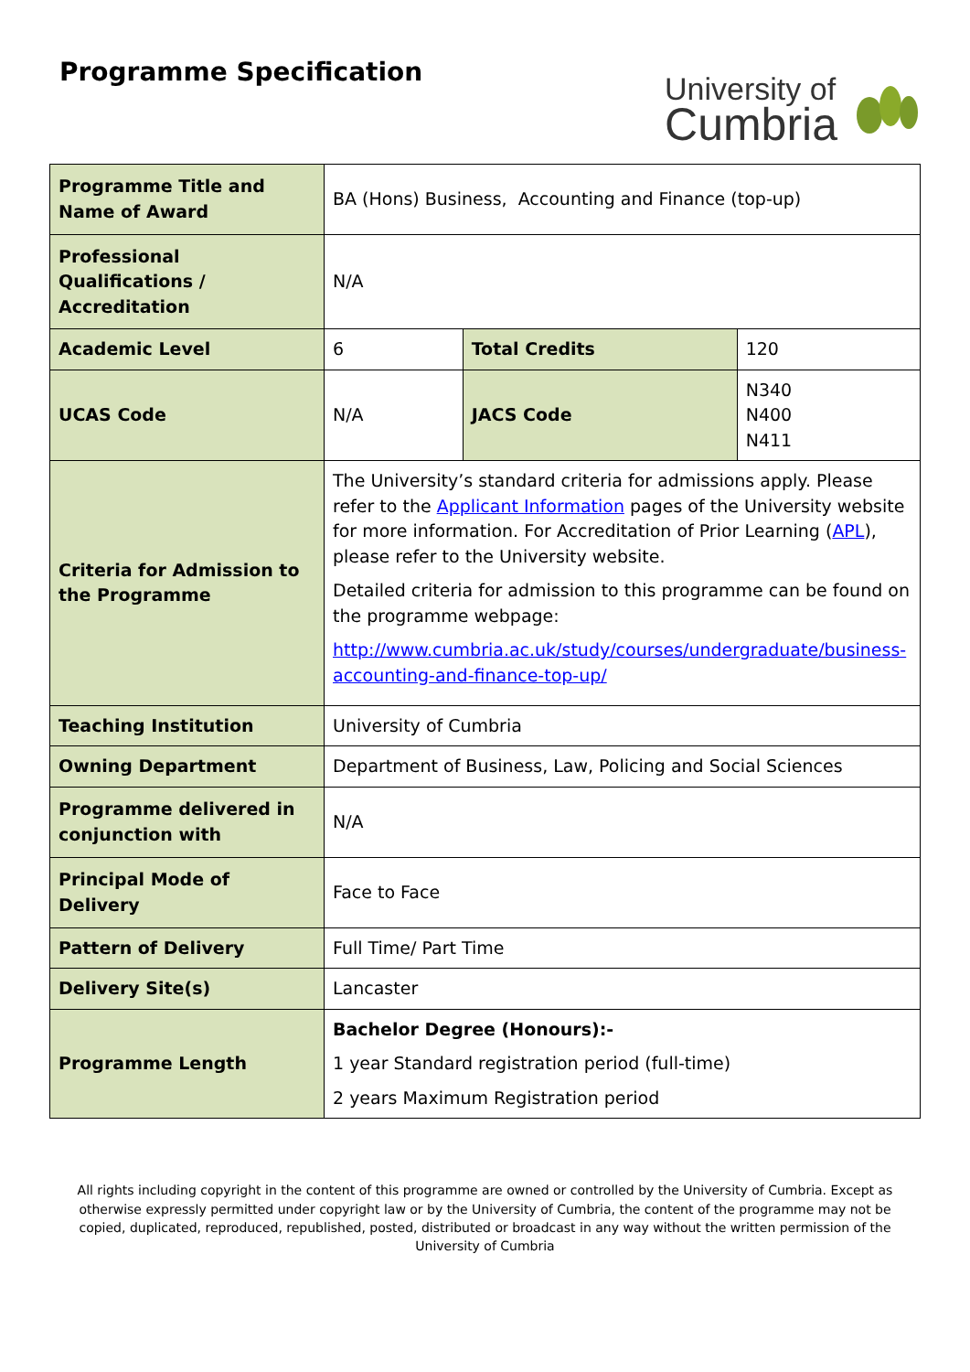Programme Specification
University of
Cumbria
| Programme Title and Name of Award | BA (Hons) Business, Accounting and Finance (top-up) | | |
| Professional Qualifications / Accreditation | N/A | | |
| Academic Level | 6 | Total Credits | 120 |
| UCAS Code | N/A | JACS Code | N340 N400 N411 |
| Criteria for Admission to the Programme | The University’s standard criteria for admissions apply. Please refer to the Applicant Information pages of the University website for more information. For Accreditation of Prior Learning ( APL ), please refer to the University website. Detailed criteria for admission to this programme can be found on the programme webpage: http://www.cumbria.ac.uk/study/courses/undergraduate/business-accounting-and-finance-top-up/ | | |
| Teaching Institution | University of Cumbria | | |
| Owning Department | Department of Business, Law, Policing and Social Sciences | | |
| Programme delivered in conjunction with | N/A | | |
| Principal Mode of Delivery | Face to Face | | |
| Pattern of Delivery | Full Time/ Part Time | | |
| Delivery Site(s) | Lancaster | | |
| Programme Length | Bachelor Degree (Honours):- 1 year Standard registration period (full-time) 2 years Maximum Registration period | | |
All rights including copyright in the content of this programme are owned or controlled by the University of Cumbria. Except as otherwise expressly permitted under copyright law or by the University of Cumbria, the content of the programme may not be copied, duplicated, reproduced, republished, posted, distributed or broadcast in any way without the written permission of the University of Cumbria